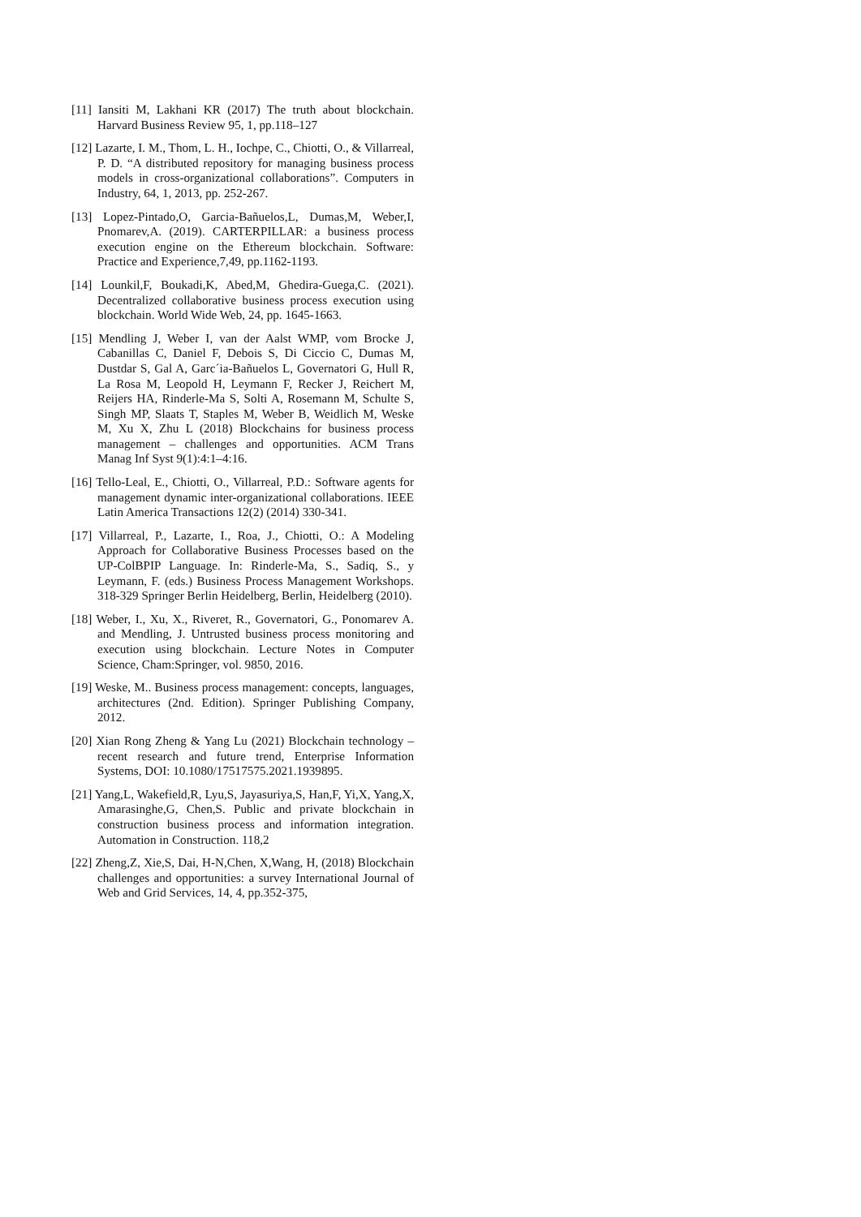[11] Iansiti M, Lakhani KR (2017) The truth about blockchain. Harvard Business Review 95, 1, pp.118–127
[12] Lazarte, I. M., Thom, L. H., Iochpe, C., Chiotti, O., & Villarreal, P. D. “A distributed repository for managing business process models in cross-organizational collaborations”. Computers in Industry, 64, 1, 2013, pp. 252-267.
[13] Lopez-Pintado,O, Garcia-Bañuelos,L, Dumas,M, Weber,I, Pnomarev,A. (2019). CARTERPILLAR: a business process execution engine on the Ethereum blockchain. Software: Practice and Experience,7,49, pp.1162-1193.
[14] Lounkil,F, Boukadi,K, Abed,M, Ghedira-Guega,C. (2021). Decentralized collaborative business process execution using blockchain. World Wide Web, 24, pp. 1645-1663.
[15] Mendling J, Weber I, van der Aalst WMP, vom Brocke J, Cabanillas C, Daniel F, Debois S, Di Ciccio C, Dumas M, Dustdar S, Gal A, Garc´ia-Bañuelos L, Governatori G, Hull R, La Rosa M, Leopold H, Leymann F, Recker J, Reichert M, Reijers HA, Rinderle-Ma S, Solti A, Rosemann M, Schulte S, Singh MP, Slaats T, Staples M, Weber B, Weidlich M, Weske M, Xu X, Zhu L (2018) Blockchains for business process management – challenges and opportunities. ACM Trans Manag Inf Syst 9(1):4:1–4:16.
[16] Tello-Leal, E., Chiotti, O., Villarreal, P.D.: Software agents for management dynamic inter-organizational collaborations. IEEE Latin America Transactions 12(2) (2014) 330-341.
[17] Villarreal, P., Lazarte, I., Roa, J., Chiotti, O.: A Modeling Approach for Collaborative Business Processes based on the UP-ColBPIP Language. In: Rinderle-Ma, S., Sadiq, S., y Leymann, F. (eds.) Business Process Management Workshops. 318-329 Springer Berlin Heidelberg, Berlin, Heidelberg (2010).
[18] Weber, I., Xu, X., Riveret, R., Governatori, G., Ponomarev A. and Mendling, J. Untrusted business process monitoring and execution using blockchain. Lecture Notes in Computer Science, Cham:Springer, vol. 9850, 2016.
[19] Weske, M.. Business process management: concepts, languages, architectures (2nd. Edition). Springer Publishing Company, 2012.
[20] Xian Rong Zheng & Yang Lu (2021) Blockchain technology – recent research and future trend, Enterprise Information Systems, DOI: 10.1080/17517575.2021.1939895.
[21] Yang,L, Wakefield,R, Lyu,S, Jayasuriya,S, Han,F, Yi,X, Yang,X, Amarasinghe,G, Chen,S. Public and private blockchain in construction business process and information integration. Automation in Construction. 118,2
[22] Zheng,Z, Xie,S, Dai, H-N,Chen, X,Wang, H, (2018) Blockchain challenges and opportunities: a survey International Journal of Web and Grid Services, 14, 4, pp.352-375,